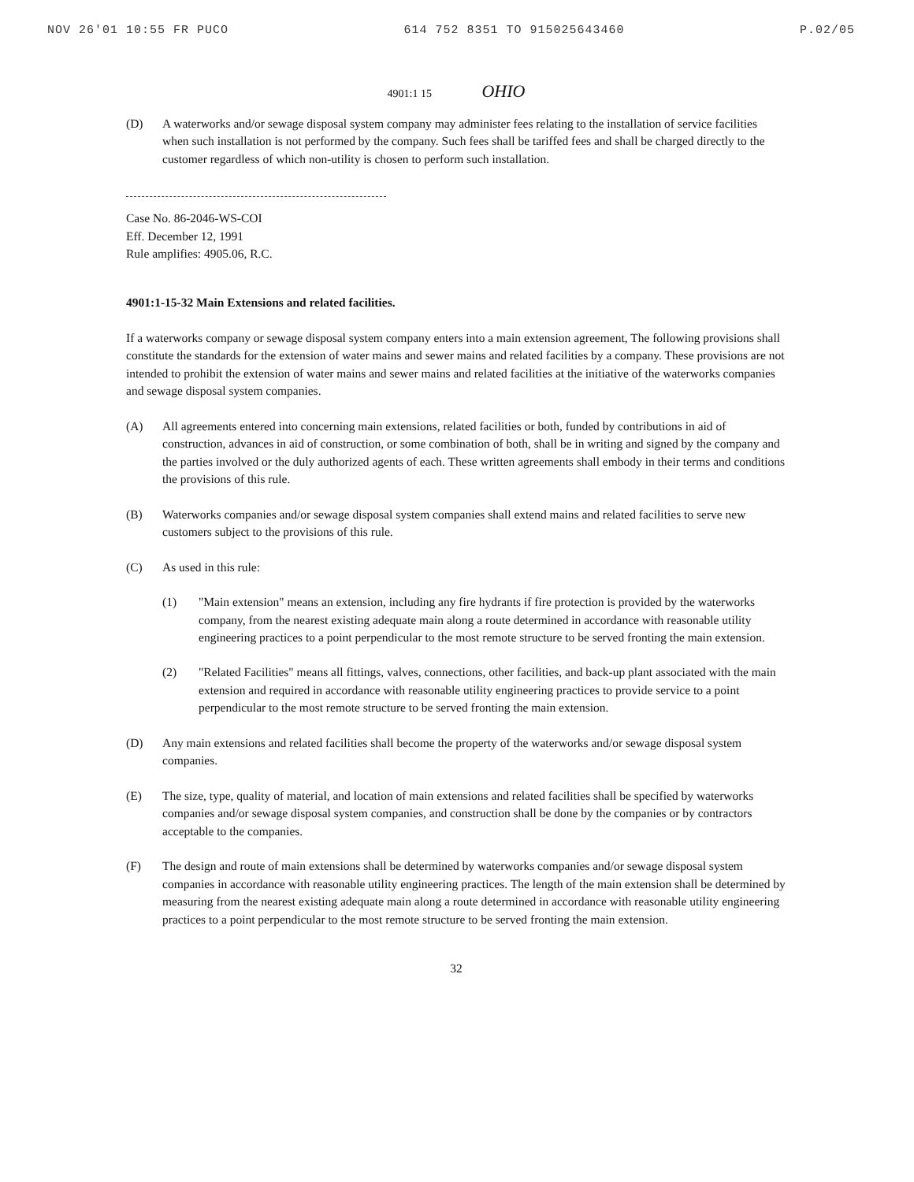NOV 26'01 10:55 FR PUCO 614 752 8351 TO 915025643460 P.02/05
4901:1 15 OHIO
(D) A waterworks and/or sewage disposal system company may administer fees relating to the installation of service facilities when such installation is not performed by the company. Such fees shall be tariffed fees and shall be charged directly to the customer regardless of which non-utility is chosen to perform such installation.
Case No. 86-2046-WS-COI
Eff. December 12, 1991
Rule amplifies: 4905.06, R.C.
4901:1-15-32 Main Extensions and related facilities.
If a waterworks company or sewage disposal system company enters into a main extension agreement, The following provisions shall constitute the standards for the extension of water mains and sewer mains and related facilities by a company. These provisions are not intended to prohibit the extension of water mains and sewer mains and related facilities at the initiative of the waterworks companies and sewage disposal system companies.
(A) All agreements entered into concerning main extensions, related facilities or both, funded by contributions in aid of construction, advances in aid of construction, or some combination of both, shall be in writing and signed by the company and the parties involved or the duly authorized agents of each. These written agreements shall embody in their terms and conditions the provisions of this rule.
(B) Waterworks companies and/or sewage disposal system companies shall extend mains and related facilities to serve new customers subject to the provisions of this rule.
(C) As used in this rule:
(1) "Main extension" means an extension, including any fire hydrants if fire protection is provided by the waterworks company, from the nearest existing adequate main along a route determined in accordance with reasonable utility engineering practices to a point perpendicular to the most remote structure to be served fronting the main extension.
(2) "Related Facilities" means all fittings, valves, connections, other facilities, and back-up plant associated with the main extension and required in accordance with reasonable utility engineering practices to provide service to a point perpendicular to the most remote structure to be served fronting the main extension.
(D) Any main extensions and related facilities shall become the property of the waterworks and/or sewage disposal system companies.
(E) The size, type, quality of material, and location of main extensions and related facilities shall be specified by waterworks companies and/or sewage disposal system companies, and construction shall be done by the companies or by contractors acceptable to the companies.
(F) The design and route of main extensions shall be determined by waterworks companies and/or sewage disposal system companies in accordance with reasonable utility engineering practices. The length of the main extension shall be determined by measuring from the nearest existing adequate main along a route determined in accordance with reasonable utility engineering practices to a point perpendicular to the most remote structure to be served fronting the main extension.
32